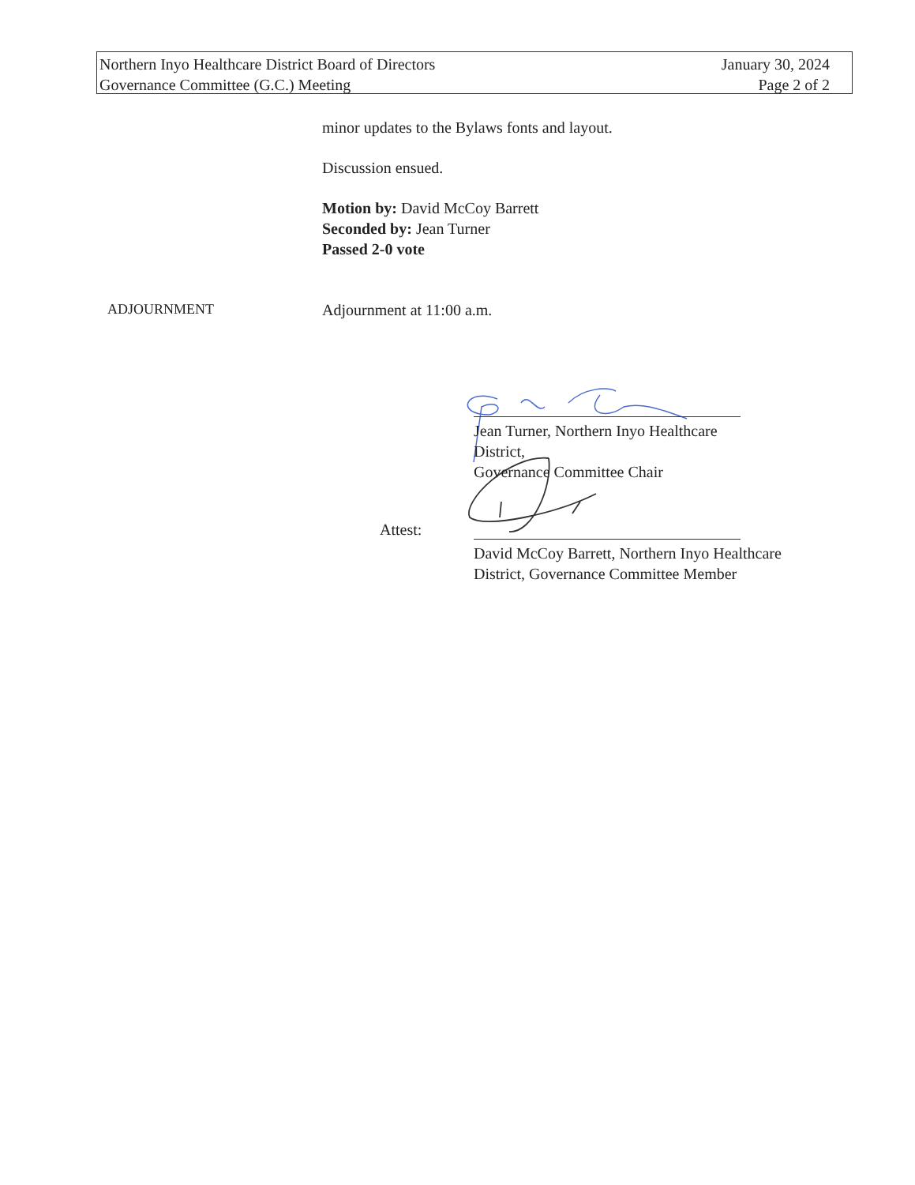Northern Inyo Healthcare District Board of Directors
Governance Committee (G.C.) Meeting
January 30, 2024
Page 2 of 2
minor updates to the Bylaws fonts and layout.
Discussion ensued.
Motion by: David McCoy Barrett
Seconded by: Jean Turner
Passed 2-0 vote
ADJOURNMENT Adjournment at 11:00 a.m.
Jean Turner, Northern Inyo Healthcare District,
Governance Committee Chair
Attest:
David McCoy Barrett, Northern Inyo Healthcare
District, Governance Committee Member